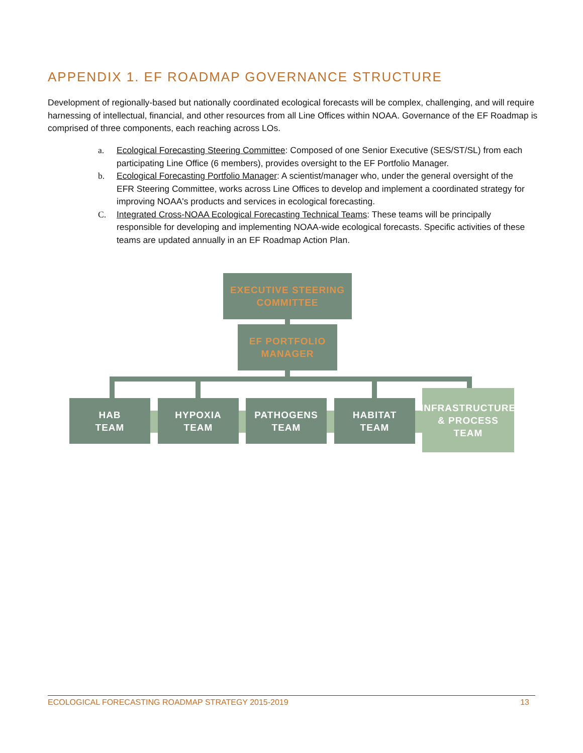APPENDIX 1. EF ROADMAP GOVERNANCE STRUCTURE
Development of regionally-based but nationally coordinated ecological forecasts will be complex, challenging, and will require harnessing of intellectual, financial, and other resources from all Line Offices within NOAA. Governance of the EF Roadmap is comprised of three components, each reaching across LOs.
a. Ecological Forecasting Steering Committee: Composed of one Senior Executive (SES/ST/SL) from each participating Line Office (6 members), provides oversight to the EF Portfolio Manager.
b. Ecological Forecasting Portfolio Manager: A scientist/manager who, under the general oversight of the EFR Steering Committee, works across Line Offices to develop and implement a coordinated strategy for improving NOAA's products and services in ecological forecasting.
C. Integrated Cross-NOAA Ecological Forecasting Technical Teams: These teams will be principally responsible for developing and implementing NOAA-wide ecological forecasts. Specific activities of these teams are updated annually in an EF Roadmap Action Plan.
EXECUTIVE STEERING
COMMITTEE
EF PORTFOLIO
MANAGER
HAB
TEAM
HYPOXIA
TEAM
PATHOGENS
TEAM
HABITAT
TEAM
INFRASTRUCTURE
& PROCESS
TEAM
ECOLOGICAL FORECASTING ROADMAP STRATEGY 2015-2019 13